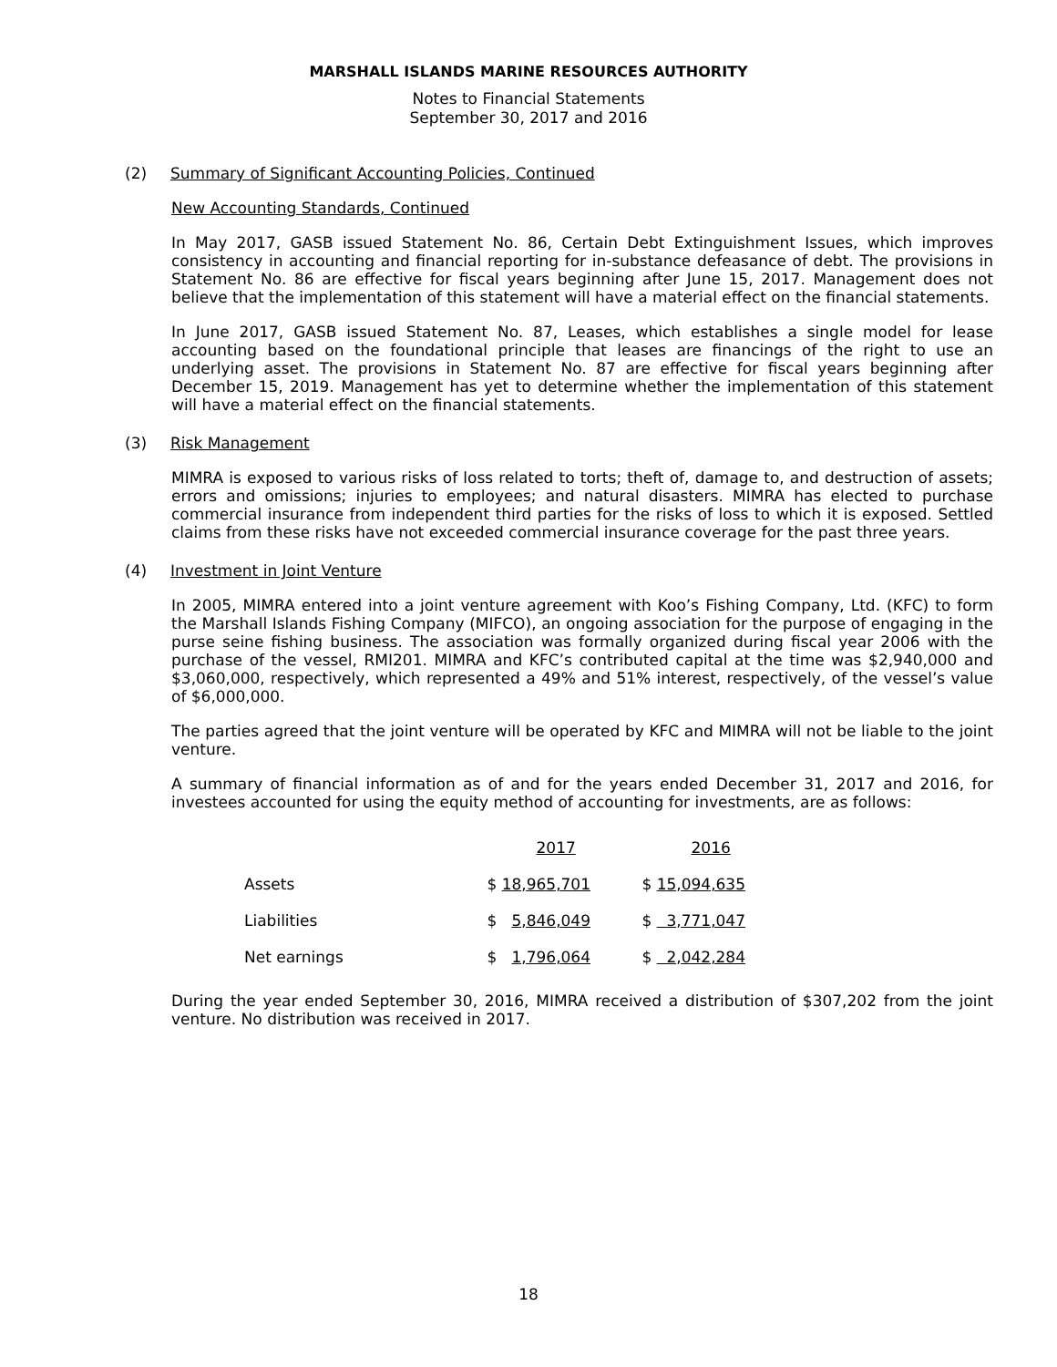MARSHALL ISLANDS MARINE RESOURCES AUTHORITY
Notes to Financial Statements
September 30, 2017 and 2016
(2) Summary of Significant Accounting Policies, Continued
New Accounting Standards, Continued
In May 2017, GASB issued Statement No. 86, Certain Debt Extinguishment Issues, which improves consistency in accounting and financial reporting for in-substance defeasance of debt. The provisions in Statement No. 86 are effective for fiscal years beginning after June 15, 2017. Management does not believe that the implementation of this statement will have a material effect on the financial statements.
In June 2017, GASB issued Statement No. 87, Leases, which establishes a single model for lease accounting based on the foundational principle that leases are financings of the right to use an underlying asset. The provisions in Statement No. 87 are effective for fiscal years beginning after December 15, 2019. Management has yet to determine whether the implementation of this statement will have a material effect on the financial statements.
(3) Risk Management
MIMRA is exposed to various risks of loss related to torts; theft of, damage to, and destruction of assets; errors and omissions; injuries to employees; and natural disasters. MIMRA has elected to purchase commercial insurance from independent third parties for the risks of loss to which it is exposed. Settled claims from these risks have not exceeded commercial insurance coverage for the past three years.
(4) Investment in Joint Venture
In 2005, MIMRA entered into a joint venture agreement with Koo’s Fishing Company, Ltd. (KFC) to form the Marshall Islands Fishing Company (MIFCO), an ongoing association for the purpose of engaging in the purse seine fishing business. The association was formally organized during fiscal year 2006 with the purchase of the vessel, RMI201. MIMRA and KFC’s contributed capital at the time was $2,940,000 and $3,060,000, respectively, which represented a 49% and 51% interest, respectively, of the vessel’s value of $6,000,000.
The parties agreed that the joint venture will be operated by KFC and MIMRA will not be liable to the joint venture.
A summary of financial information as of and for the years ended December 31, 2017 and 2016, for investees accounted for using the equity method of accounting for investments, are as follows:
| | 2017 | 2016 |
| --- | --- | --- |
| Assets | $ 18,965,701 | $ 15,094,635 |
| Liabilities | $ 5,846,049 | $ 3,771,047 |
| Net earnings | $ 1,796,064 | $ 2,042,284 |
During the year ended September 30, 2016, MIMRA received a distribution of $307,202 from the joint venture. No distribution was received in 2017.
18